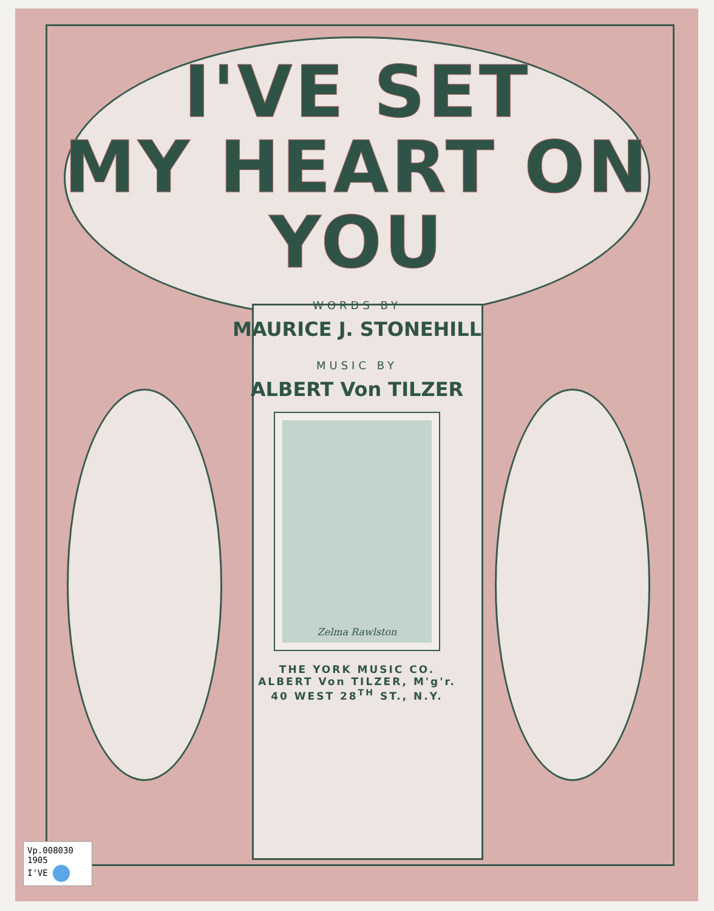I'VE SET
MY HEART ON
YOU
WORDS BY
MAURICE J. STONEHILL
MUSIC BY
ALBERT Von TILZER
Zelma Rawlston
THE YORK MUSIC CO.
ALBERT Von TILZER, M'g'r.
40 WEST 28<sup>TH</sup> ST., N.Y.
Vp.008030
1905
I'VE